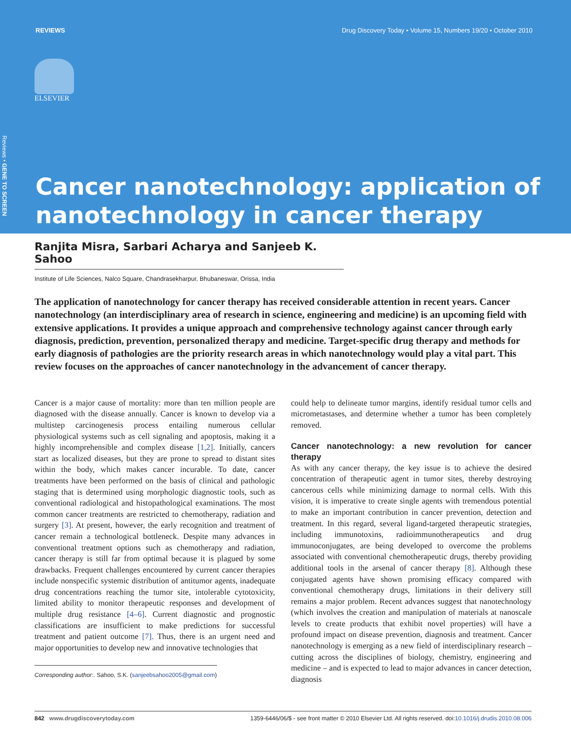REVIEWS Drug Discovery Today • Volume 15, Numbers 19/20 • October 2010
ELSEVIER
Reviews • GENE TO SCREEN
Cancer nanotechnology: application of nanotechnology in cancer therapy
Ranjita Misra, Sarbari Acharya and Sanjeeb K. Sahoo
Institute of Life Sciences, Nalco Square, Chandrasekharpur, Bhubaneswar, Orissa, India
The application of nanotechnology for cancer therapy has received considerable attention in recent years. Cancer nanotechnology (an interdisciplinary area of research in science, engineering and medicine) is an upcoming field with extensive applications. It provides a unique approach and comprehensive technology against cancer through early diagnosis, prediction, prevention, personalized therapy and medicine. Target-specific drug therapy and methods for early diagnosis of pathologies are the priority research areas in which nanotechnology would play a vital part. This review focuses on the approaches of cancer nanotechnology in the advancement of cancer therapy.
Cancer is a major cause of mortality: more than ten million people are diagnosed with the disease annually. Cancer is known to develop via a multistep carcinogenesis process entailing numerous cellular physiological systems such as cell signaling and apoptosis, making it a highly incomprehensible and complex disease [1,2]. Initially, cancers start as localized diseases, but they are prone to spread to distant sites within the body, which makes cancer incurable. To date, cancer treatments have been performed on the basis of clinical and pathologic staging that is determined using morphologic diagnostic tools, such as conventional radiological and histopathological examinations. The most common cancer treatments are restricted to chemotherapy, radiation and surgery [3]. At present, however, the early recognition and treatment of cancer remain a technological bottleneck. Despite many advances in conventional treatment options such as chemotherapy and radiation, cancer therapy is still far from optimal because it is plagued by some drawbacks. Frequent challenges encountered by current cancer therapies include nonspecific systemic distribution of antitumor agents, inadequate drug concentrations reaching the tumor site, intolerable cytotoxicity, limited ability to monitor therapeutic responses and development of multiple drug resistance [4–6]. Current diagnostic and prognostic classifications are insufficient to make predictions for successful treatment and patient outcome [7]. Thus, there is an urgent need and major opportunities to develop new and innovative technologies that
Corresponding author:. Sahoo, S.K. (sanjeebsahoo2005@gmail.com)
could help to delineate tumor margins, identify residual tumor cells and micrometastases, and determine whether a tumor has been completely removed.
Cancer nanotechnology: a new revolution for cancer therapy
As with any cancer therapy, the key issue is to achieve the desired concentration of therapeutic agent in tumor sites, thereby destroying cancerous cells while minimizing damage to normal cells. With this vision, it is imperative to create single agents with tremendous potential to make an important contribution in cancer prevention, detection and treatment. In this regard, several ligand-targeted therapeutic strategies, including immunotoxins, radioimmunotherapeutics and drug immunoconjugates, are being developed to overcome the problems associated with conventional chemotherapeutic drugs, thereby providing additional tools in the arsenal of cancer therapy [8]. Although these conjugated agents have shown promising efficacy compared with conventional chemotherapy drugs, limitations in their delivery still remains a major problem. Recent advances suggest that nanotechnology (which involves the creation and manipulation of materials at nanoscale levels to create products that exhibit novel properties) will have a profound impact on disease prevention, diagnosis and treatment. Cancer nanotechnology is emerging as a new field of interdisciplinary research – cutting across the disciplines of biology, chemistry, engineering and medicine – and is expected to lead to major advances in cancer detection, diagnosis
842 www.drugdiscoverytoday.com 1359-6446/06/$ - see front matter © 2010 Elsevier Ltd. All rights reserved. doi:10.1016/j.drudis.2010.08.006